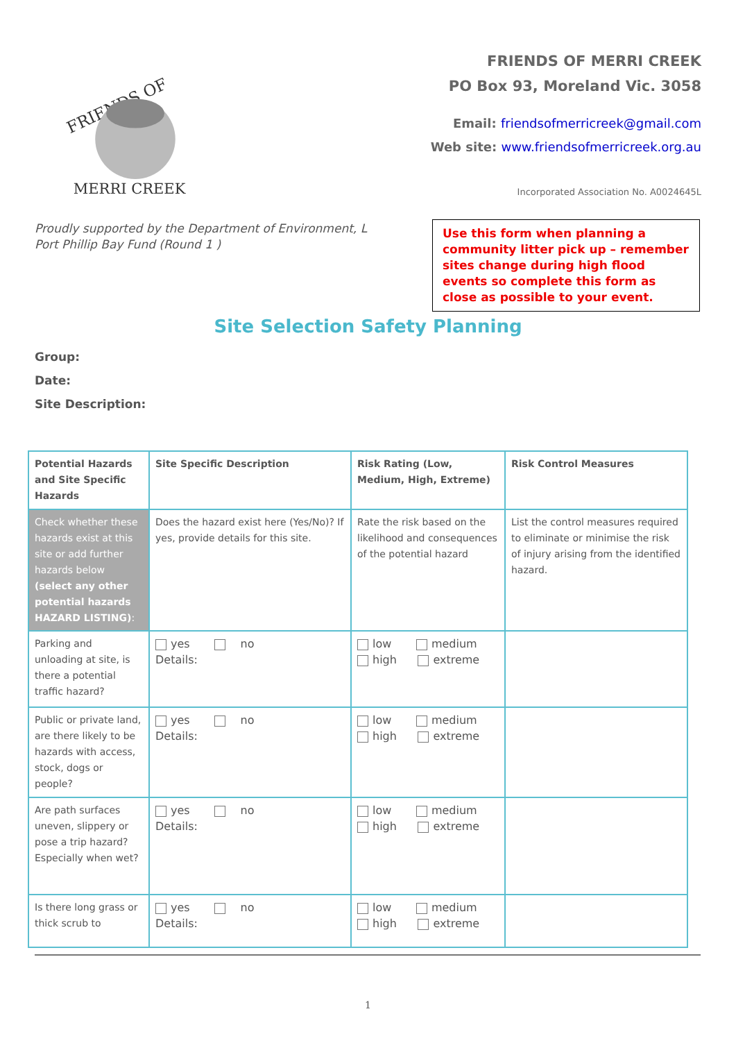FRIENDS OF
MERRI CREEK
FRIENDS OF MERRI CREEK
PO Box 93, Moreland Vic. 3058
Email: friendsofmerricreek@gmail.com
Web site: www.friendsofmerricreek.org.au
Incorporated Association No. A0024645L
Proudly supported by the Department of Environment, L
Port Phillip Bay Fund (Round 1 )
Use this form when planning a community litter pick up – remember sites change during high flood events so complete this form as close as possible to your event.
Site Selection Safety Planning
Group:
Date:
Site Description:
| Potential Hazards and Site Specific Hazards | Site Specific Description | Risk Rating (Low, Medium, High, Extreme) | Risk Control Measures |
| --- | --- | --- | --- |
| Check whether these hazards exist at this site or add further hazards below (select any other potential hazards HAZARD LISTING) : | Does the hazard exist here (Yes/No)? If yes, provide details for this site. | Rate the risk based on the likelihood and consequences of the potential hazard | List the control measures required to eliminate or minimise the risk of injury arising from the identified hazard. |
| Parking and unloading at site, is there a potential traffic hazard? | yes no Details: | low medium high extreme | |
| Public or private land, are there likely to be hazards with access, stock, dogs or people? | yes no Details: | low medium high extreme | |
| Are path surfaces uneven, slippery or pose a trip hazard? Especially when wet? | yes no Details: | low medium high extreme | |
| Is there long grass or thick scrub to | yes no Details: | low medium high extreme | |
1